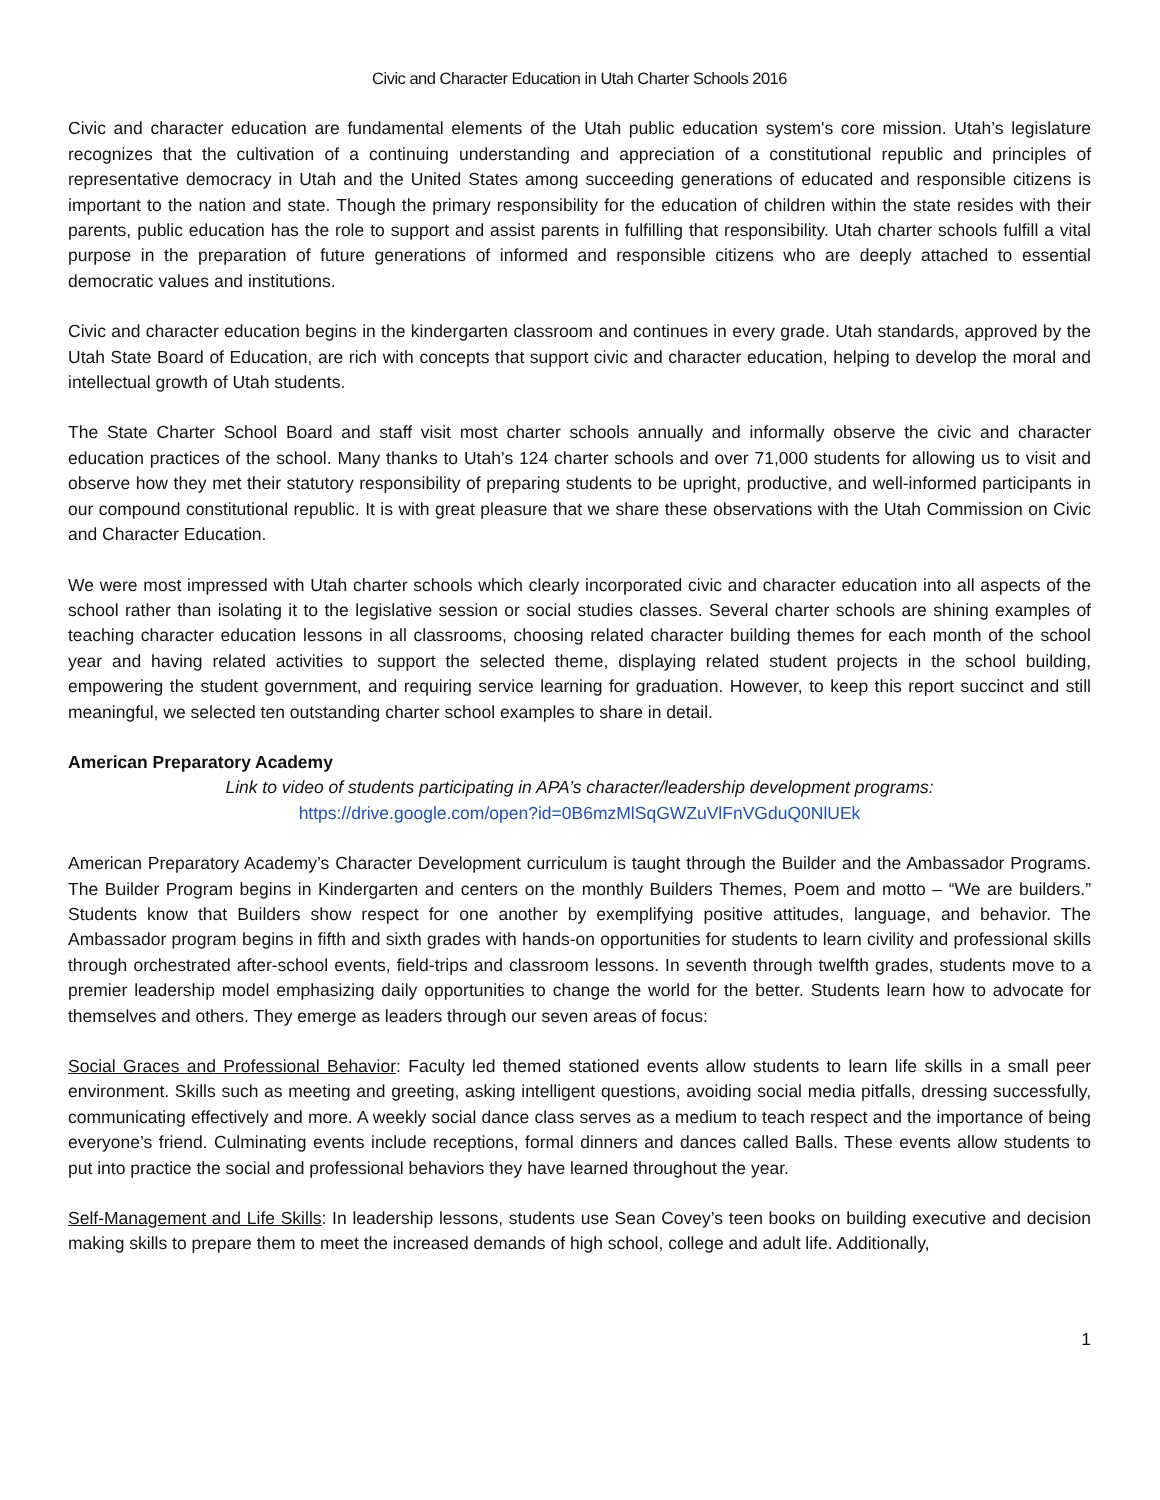Civic and Character Education in Utah Charter Schools 2016
Civic and character education are fundamental elements of the Utah public education system's core mission. Utah’s legislature recognizes that the cultivation of a continuing understanding and appreciation of a constitutional republic and principles of representative democracy in Utah and the United States among succeeding generations of educated and responsible citizens is important to the nation and state. Though the primary responsibility for the education of children within the state resides with their parents, public education has the role to support and assist parents in fulfilling that responsibility. Utah charter schools fulfill a vital purpose in the preparation of future generations of informed and responsible citizens who are deeply attached to essential democratic values and institutions.
Civic and character education begins in the kindergarten classroom and continues in every grade. Utah standards, approved by the Utah State Board of Education, are rich with concepts that support civic and character education, helping to develop the moral and intellectual growth of Utah students.
The State Charter School Board and staff visit most charter schools annually and informally observe the civic and character education practices of the school. Many thanks to Utah’s 124 charter schools and over 71,000 students for allowing us to visit and observe how they met their statutory responsibility of preparing students to be upright, productive, and well-informed participants in our compound constitutional republic. It is with great pleasure that we share these observations with the Utah Commission on Civic and Character Education.
We were most impressed with Utah charter schools which clearly incorporated civic and character education into all aspects of the school rather than isolating it to the legislative session or social studies classes. Several charter schools are shining examples of teaching character education lessons in all classrooms, choosing related character building themes for each month of the school year and having related activities to support the selected theme, displaying related student projects in the school building, empowering the student government, and requiring service learning for graduation. However, to keep this report succinct and still meaningful, we selected ten outstanding charter school examples to share in detail.
American Preparatory Academy
Link to video of students participating in APA’s character/leadership development programs:
https://drive.google.com/open?id=0B6mzMlSqGWZuVlFnVGduQ0NlUEk
American Preparatory Academy’s Character Development curriculum is taught through the Builder and the Ambassador Programs. The Builder Program begins in Kindergarten and centers on the monthly Builders Themes, Poem and motto – “We are builders.” Students know that Builders show respect for one another by exemplifying positive attitudes, language, and behavior. The Ambassador program begins in fifth and sixth grades with hands-on opportunities for students to learn civility and professional skills through orchestrated after-school events, field-trips and classroom lessons. In seventh through twelfth grades, students move to a premier leadership model emphasizing daily opportunities to change the world for the better. Students learn how to advocate for themselves and others. They emerge as leaders through our seven areas of focus:
Social Graces and Professional Behavior: Faculty led themed stationed events allow students to learn life skills in a small peer environment. Skills such as meeting and greeting, asking intelligent questions, avoiding social media pitfalls, dressing successfully, communicating effectively and more. A weekly social dance class serves as a medium to teach respect and the importance of being everyone’s friend. Culminating events include receptions, formal dinners and dances called Balls. These events allow students to put into practice the social and professional behaviors they have learned throughout the year.
Self-Management and Life Skills: In leadership lessons, students use Sean Covey’s teen books on building executive and decision making skills to prepare them to meet the increased demands of high school, college and adult life. Additionally,
1